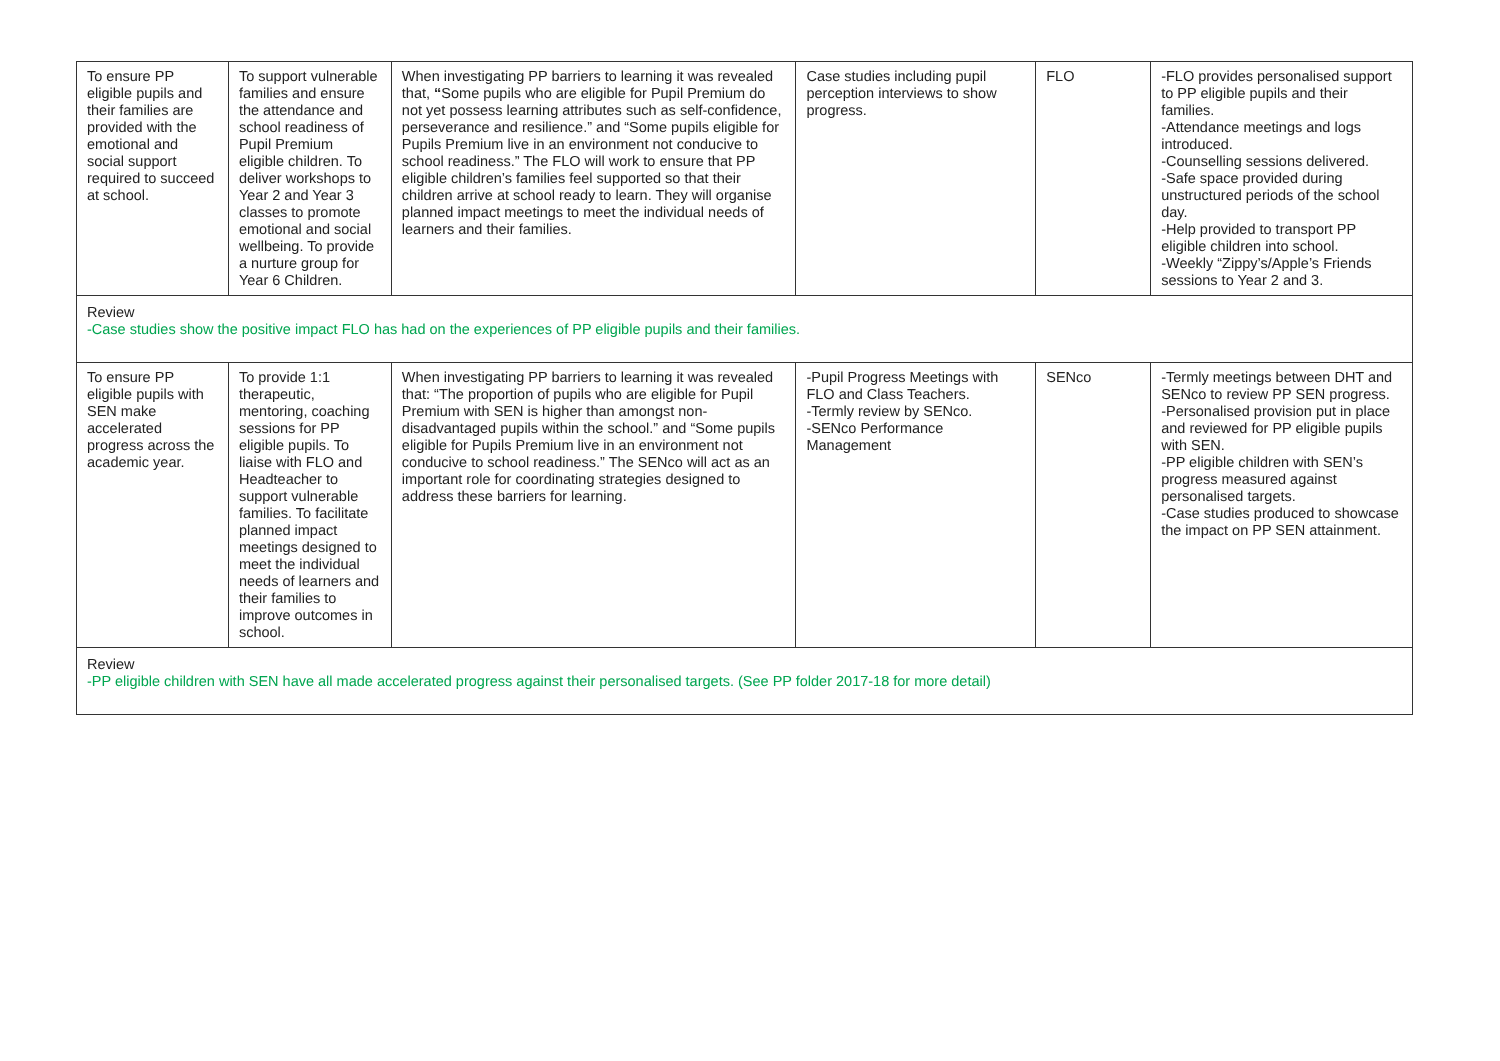| To ensure PP eligible pupils and their families are provided with the emotional and social support required to succeed at school. | To support vulnerable families and ensure the attendance and school readiness of Pupil Premium eligible children. To deliver workshops to Year 2 and Year 3 classes to promote emotional and social wellbeing. To provide a nurture group for Year 6 Children. | When investigating PP barriers to learning it was revealed that, “ Some pupils who are eligible for Pupil Premium do not yet possess learning attributes such as self-confidence, perseverance and resilience.” and “Some pupils eligible for Pupils Premium live in an environment not conducive to school readiness.” The FLO will work to ensure that PP eligible children’s families feel supported so that their children arrive at school ready to learn. They will organise planned impact meetings to meet the individual needs of learners and their families. | Case studies including pupil perception interviews to show progress. | FLO | -FLO provides personalised support to PP eligible pupils and their families. -Attendance meetings and logs introduced. -Counselling sessions delivered. -Safe space provided during unstructured periods of the school day. -Help provided to transport PP eligible children into school. -Weekly “Zippy’s/Apple’s Friends sessions to Year 2 and 3. |
| Review -Case studies show the positive impact FLO has had on the experiences of PP eligible pupils and their families. | | | | | |
| To ensure PP eligible pupils with SEN make accelerated progress across the academic year. | To provide 1:1 therapeutic, mentoring, coaching sessions for PP eligible pupils. To liaise with FLO and Headteacher to support vulnerable families. To facilitate planned impact meetings designed to meet the individual needs of learners and their families to improve outcomes in school. | When investigating PP barriers to learning it was revealed that: “The proportion of pupils who are eligible for Pupil Premium with SEN is higher than amongst non-disadvantaged pupils within the school.” and “Some pupils eligible for Pupils Premium live in an environment not conducive to school readiness.” The SENco will act as an important role for coordinating strategies designed to address these barriers for learning. | -Pupil Progress Meetings with FLO and Class Teachers. -Termly review by SENco. -SENco Performance Management | SENco | -Termly meetings between DHT and SENco to review PP SEN progress. -Personalised provision put in place and reviewed for PP eligible pupils with SEN. -PP eligible children with SEN’s progress measured against personalised targets. -Case studies produced to showcase the impact on PP SEN attainment. |
| Review -PP eligible children with SEN have all made accelerated progress against their personalised targets. (See PP folder 2017-18 for more detail) | | | | | |